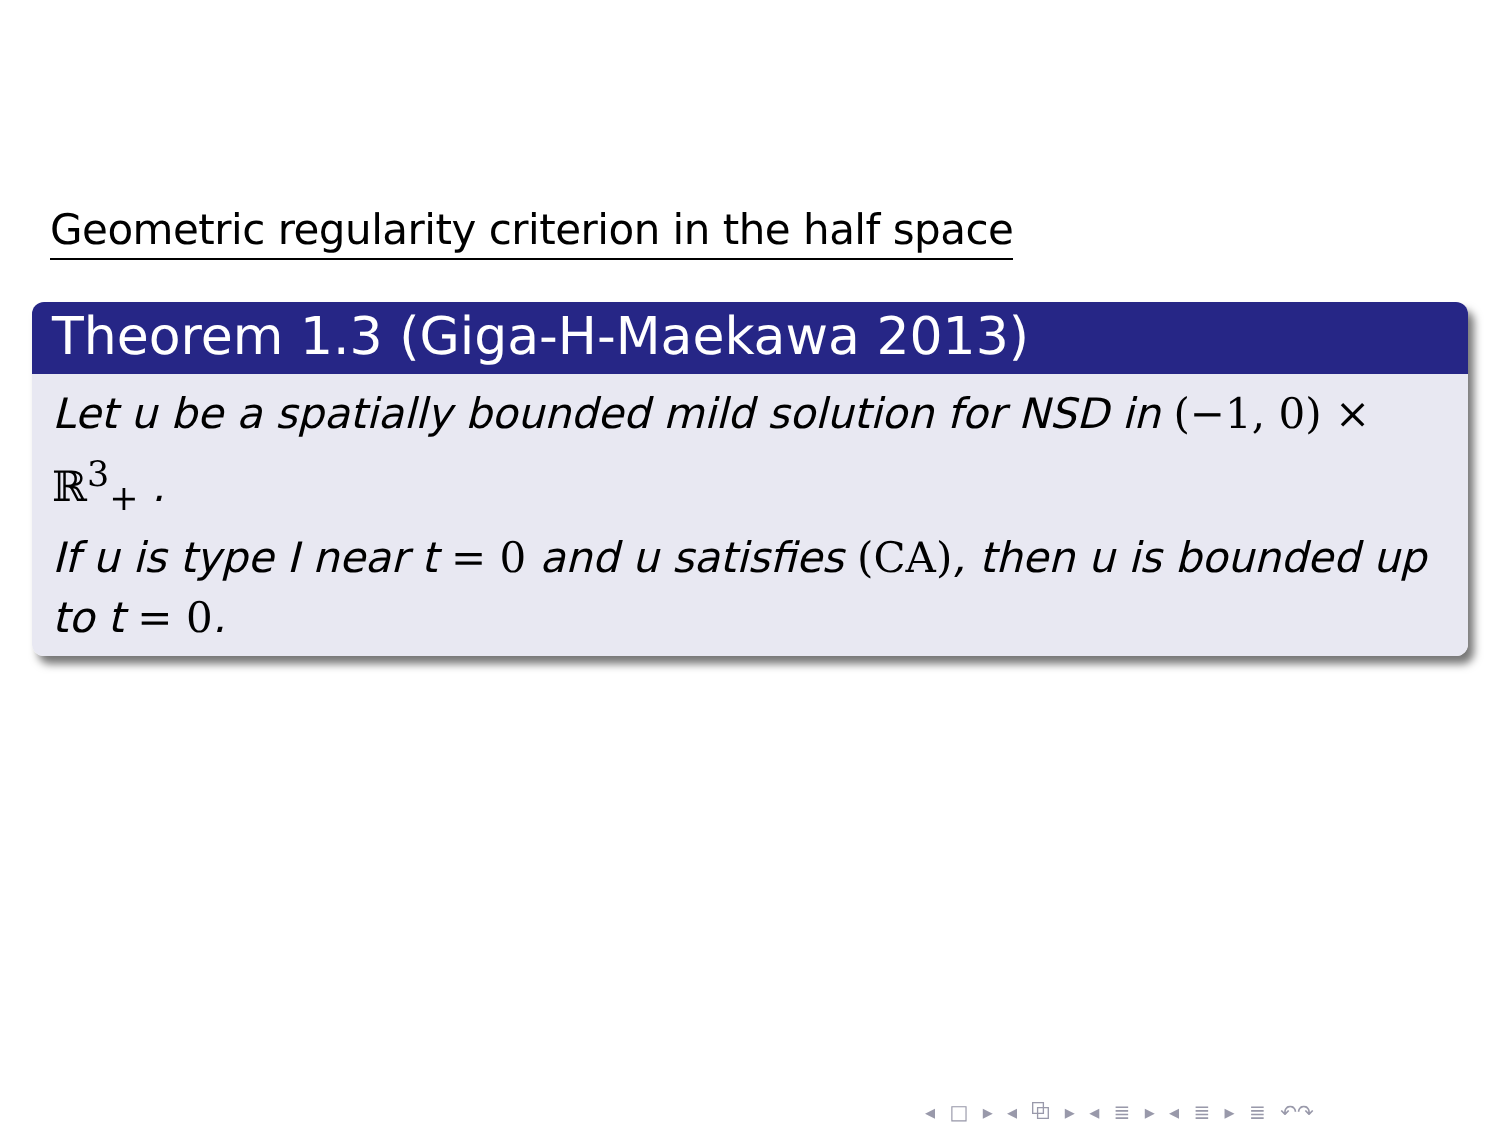Geometric regularity criterion in the half space
Theorem 1.3 (Giga-H-Maekawa 2013)
Let u be a spatially bounded mild solution for NSD in (−1, 0) × ℝ<sup>3</sup><sub>+</sub> .
If u is type I near t = 0 and u satisfies (CA), then u is bounded up
to t = 0.
◂ □ ▸ ◂ ⧉ ▸ ◂ ≣ ▸ ◂ ≣ ▸ ≣ ↶↷